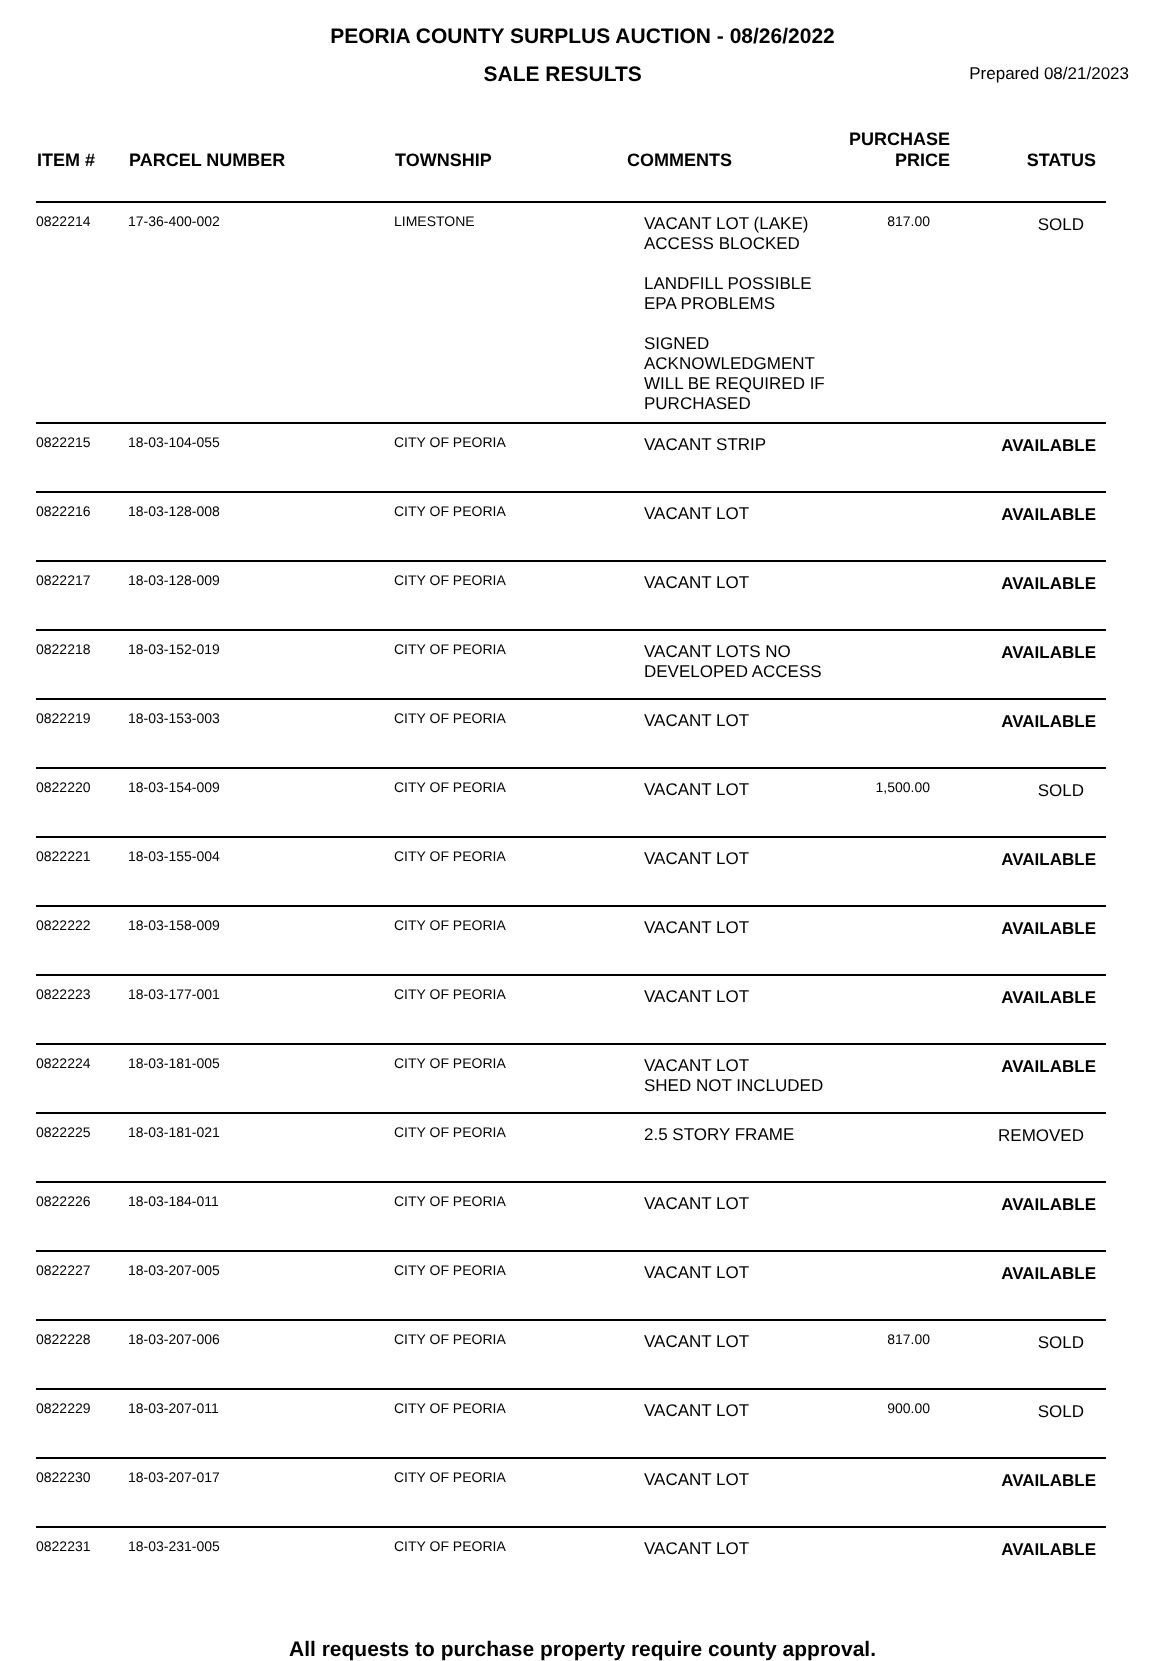PEORIA COUNTY SURPLUS AUCTION - 08/26/2022
SALE RESULTS
Prepared 08/21/2023
| ITEM # | PARCEL NUMBER | TOWNSHIP | COMMENTS | PURCHASE PRICE | STATUS |
| --- | --- | --- | --- | --- | --- |
| 0822214 | 17-36-400-002 | LIMESTONE | VACANT LOT (LAKE) ACCESS BLOCKED LANDFILL POSSIBLE EPA PROBLEMS SIGNED ACKNOWLEDGMENT WILL BE REQUIRED IF PURCHASED | 817.00 | SOLD |
| 0822215 | 18-03-104-055 | CITY OF PEORIA | VACANT STRIP | | AVAILABLE |
| 0822216 | 18-03-128-008 | CITY OF PEORIA | VACANT LOT | | AVAILABLE |
| 0822217 | 18-03-128-009 | CITY OF PEORIA | VACANT LOT | | AVAILABLE |
| 0822218 | 18-03-152-019 | CITY OF PEORIA | VACANT LOTS NO DEVELOPED ACCESS | | AVAILABLE |
| 0822219 | 18-03-153-003 | CITY OF PEORIA | VACANT LOT | | AVAILABLE |
| 0822220 | 18-03-154-009 | CITY OF PEORIA | VACANT LOT | 1,500.00 | SOLD |
| 0822221 | 18-03-155-004 | CITY OF PEORIA | VACANT LOT | | AVAILABLE |
| 0822222 | 18-03-158-009 | CITY OF PEORIA | VACANT LOT | | AVAILABLE |
| 0822223 | 18-03-177-001 | CITY OF PEORIA | VACANT LOT | | AVAILABLE |
| 0822224 | 18-03-181-005 | CITY OF PEORIA | VACANT LOT SHED NOT INCLUDED | | AVAILABLE |
| 0822225 | 18-03-181-021 | CITY OF PEORIA | 2.5 STORY FRAME | | REMOVED |
| 0822226 | 18-03-184-011 | CITY OF PEORIA | VACANT LOT | | AVAILABLE |
| 0822227 | 18-03-207-005 | CITY OF PEORIA | VACANT LOT | | AVAILABLE |
| 0822228 | 18-03-207-006 | CITY OF PEORIA | VACANT LOT | 817.00 | SOLD |
| 0822229 | 18-03-207-011 | CITY OF PEORIA | VACANT LOT | 900.00 | SOLD |
| 0822230 | 18-03-207-017 | CITY OF PEORIA | VACANT LOT | | AVAILABLE |
| 0822231 | 18-03-231-005 | CITY OF PEORIA | VACANT LOT | | AVAILABLE |
All requests to purchase property require county approval.